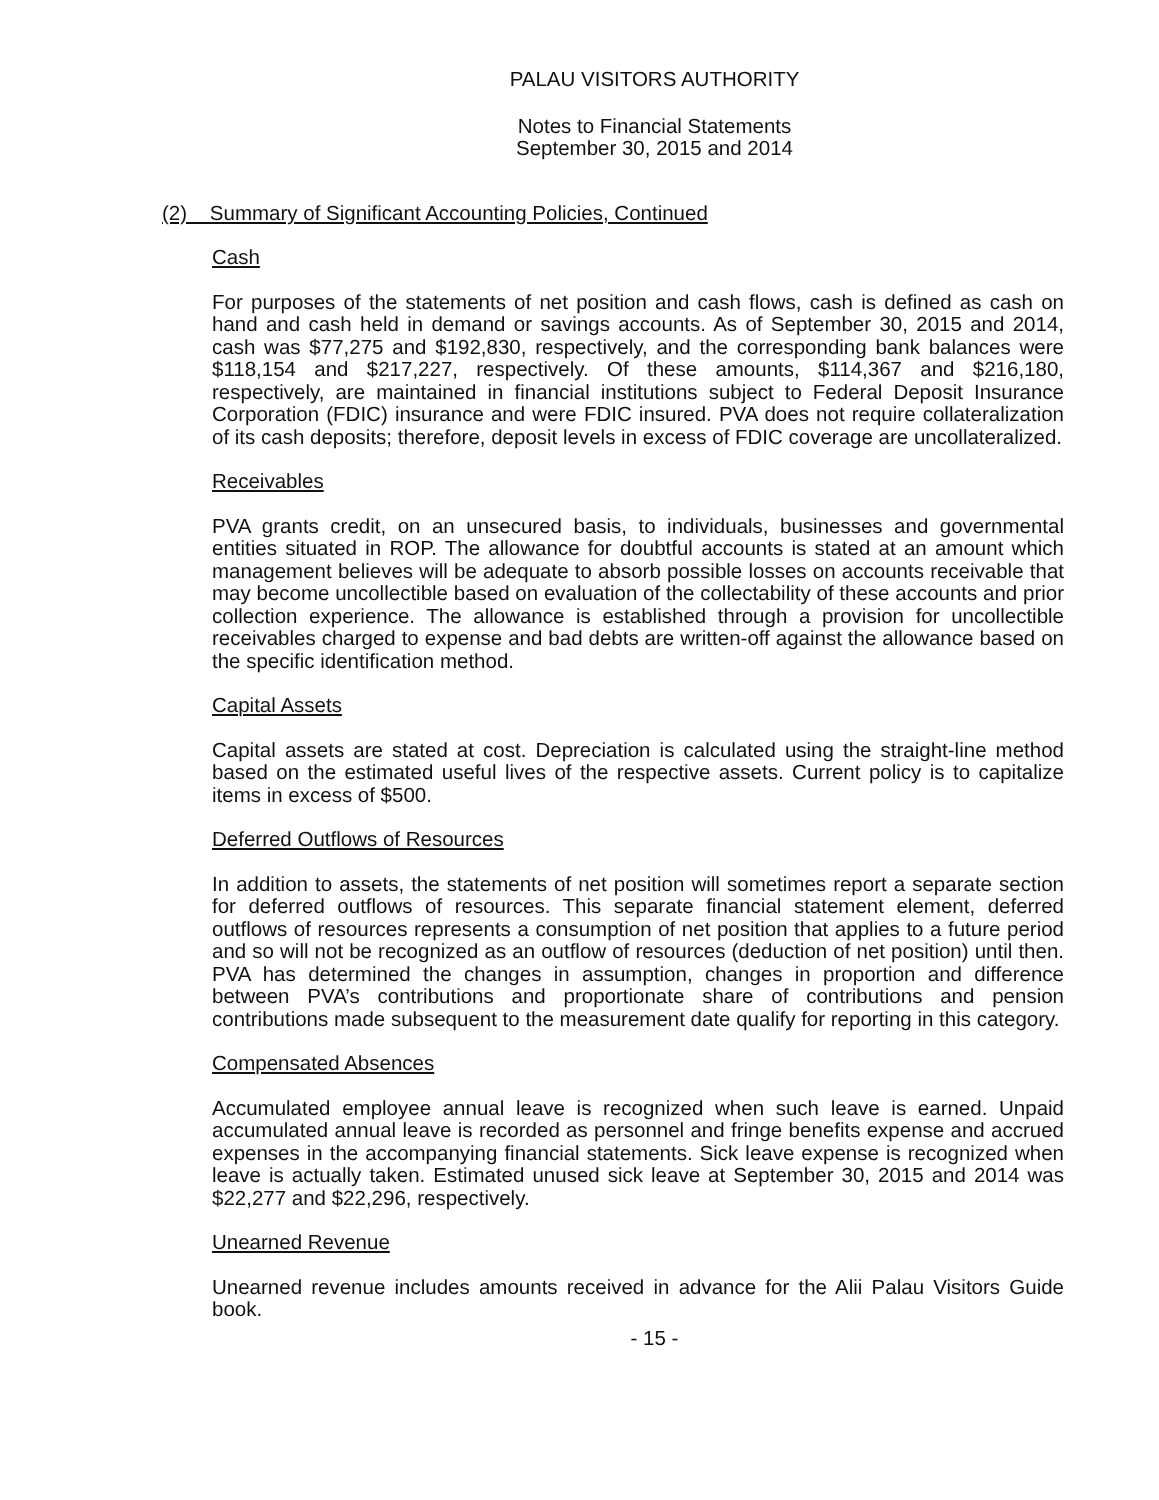PALAU VISITORS AUTHORITY
Notes to Financial Statements
September 30, 2015 and 2014
(2) Summary of Significant Accounting Policies, Continued
Cash
For purposes of the statements of net position and cash flows, cash is defined as cash on hand and cash held in demand or savings accounts. As of September 30, 2015 and 2014, cash was $77,275 and $192,830, respectively, and the corresponding bank balances were $118,154 and $217,227, respectively. Of these amounts, $114,367 and $216,180, respectively, are maintained in financial institutions subject to Federal Deposit Insurance Corporation (FDIC) insurance and were FDIC insured. PVA does not require collateralization of its cash deposits; therefore, deposit levels in excess of FDIC coverage are uncollateralized.
Receivables
PVA grants credit, on an unsecured basis, to individuals, businesses and governmental entities situated in ROP. The allowance for doubtful accounts is stated at an amount which management believes will be adequate to absorb possible losses on accounts receivable that may become uncollectible based on evaluation of the collectability of these accounts and prior collection experience. The allowance is established through a provision for uncollectible receivables charged to expense and bad debts are written-off against the allowance based on the specific identification method.
Capital Assets
Capital assets are stated at cost. Depreciation is calculated using the straight-line method based on the estimated useful lives of the respective assets. Current policy is to capitalize items in excess of $500.
Deferred Outflows of Resources
In addition to assets, the statements of net position will sometimes report a separate section for deferred outflows of resources. This separate financial statement element, deferred outflows of resources represents a consumption of net position that applies to a future period and so will not be recognized as an outflow of resources (deduction of net position) until then. PVA has determined the changes in assumption, changes in proportion and difference between PVA’s contributions and proportionate share of contributions and pension contributions made subsequent to the measurement date qualify for reporting in this category.
Compensated Absences
Accumulated employee annual leave is recognized when such leave is earned. Unpaid accumulated annual leave is recorded as personnel and fringe benefits expense and accrued expenses in the accompanying financial statements. Sick leave expense is recognized when leave is actually taken. Estimated unused sick leave at September 30, 2015 and 2014 was $22,277 and $22,296, respectively.
Unearned Revenue
Unearned revenue includes amounts received in advance for the Alii Palau Visitors Guide book.
- 15 -